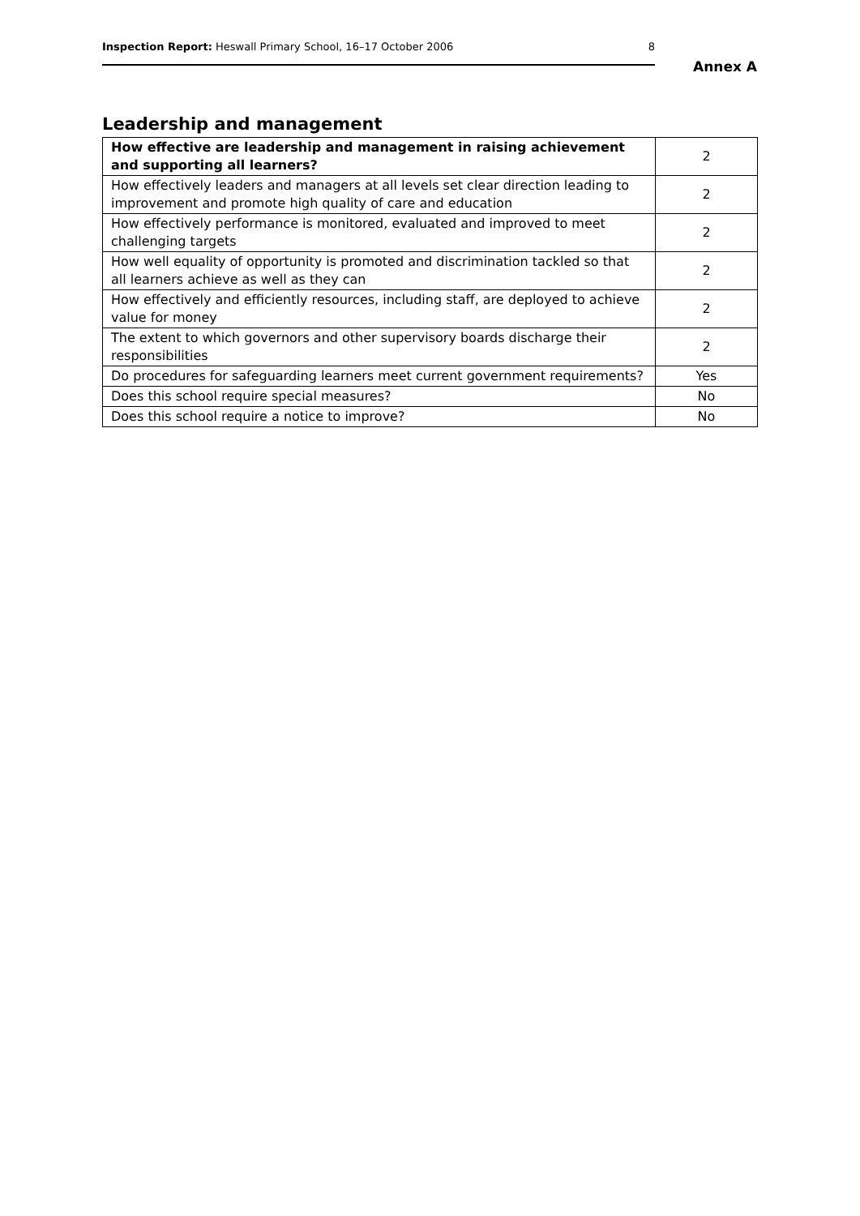Inspection Report: Heswall Primary School, 16–17 October 2006 8
Annex A
Leadership and management
| How effective are leadership and management in raising achievement and supporting all learners? | 2 |
| How effectively leaders and managers at all levels set clear direction leading to improvement and promote high quality of care and education | 2 |
| How effectively performance is monitored, evaluated and improved to meet challenging targets | 2 |
| How well equality of opportunity is promoted and discrimination tackled so that all learners achieve as well as they can | 2 |
| How effectively and efficiently resources, including staff, are deployed to achieve value for money | 2 |
| The extent to which governors and other supervisory boards discharge their responsibilities | 2 |
| Do procedures for safeguarding learners meet current government requirements? | Yes |
| Does this school require special measures? | No |
| Does this school require a notice to improve? | No |